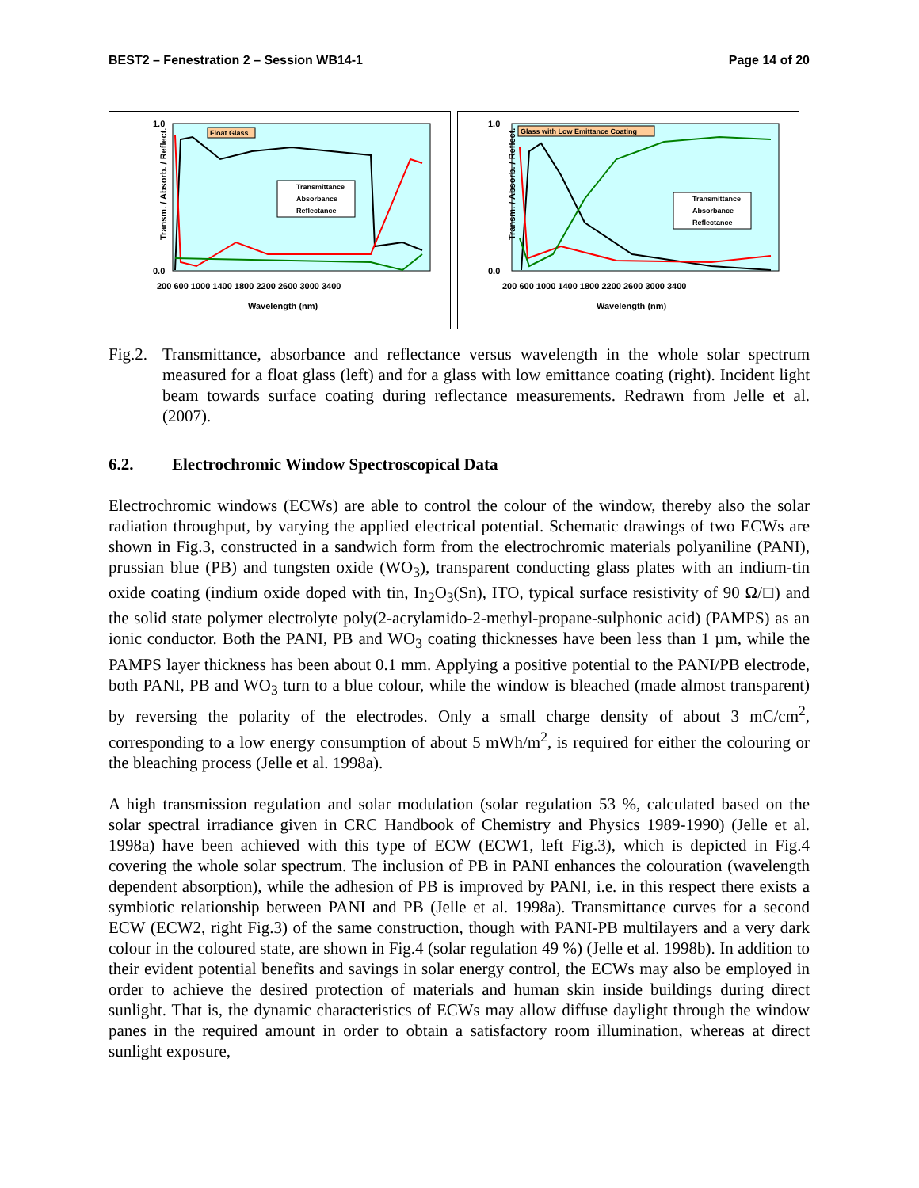BEST2 – Fenestration 2 – Session WB14-1 Page 14 of 20
Transm. / Absorb. / Reflect.
1.0
0.0
200 600 1000 1400 1800 2200 2600 3000 3400
Wavelength (nm)
Float Glass
Transmittance
Absorbance
Reflectance
Transm. / Absorb. / Reflect.
1.0
0.0
200 600 1000 1400 1800 2200 2600 3000 3400
Wavelength (nm)
Glass with Low Emittance Coating
Transmittance
Absorbance
Reflectance
Fig.2.
Transmittance, absorbance and reflectance versus wavelength in the whole solar spectrum measured for a float glass (left) and for a glass with low emittance coating (right). Incident light beam towards surface coating during reflectance measurements. Redrawn from Jelle et al. (2007).
6.2. Electrochromic Window Spectroscopical Data
Electrochromic windows (ECWs) are able to control the colour of the window, thereby also the solar radiation throughput, by varying the applied electrical potential. Schematic drawings of two ECWs are shown in Fig.3, constructed in a sandwich form from the electrochromic materials polyaniline (PANI), prussian blue (PB) and tungsten oxide (WO<sub>3</sub>), transparent conducting glass plates with an indium-tin oxide coating (indium oxide doped with tin, In<sub>2</sub>O<sub>3</sub>(Sn), ITO, typical surface resistivity of 90 Ω/□) and the solid state polymer electrolyte poly(2-acrylamido-2-methyl-propane-sulphonic acid) (PAMPS) as an ionic conductor. Both the PANI, PB and WO<sub>3</sub> coating thicknesses have been less than 1 µm, while the PAMPS layer thickness has been about 0.1 mm. Applying a positive potential to the PANI/PB electrode, both PANI, PB and WO<sub>3</sub> turn to a blue colour, while the window is bleached (made almost transparent) by reversing the polarity of the electrodes. Only a small charge density of about 3 mC/cm<sup>2</sup>, corresponding to a low energy consumption of about 5 mWh/m<sup>2</sup>, is required for either the colouring or the bleaching process (Jelle et al. 1998a).
A high transmission regulation and solar modulation (solar regulation 53 %, calculated based on the solar spectral irradiance given in CRC Handbook of Chemistry and Physics 1989-1990) (Jelle et al. 1998a) have been achieved with this type of ECW (ECW1, left Fig.3), which is depicted in Fig.4 covering the whole solar spectrum. The inclusion of PB in PANI enhances the colouration (wavelength dependent absorption), while the adhesion of PB is improved by PANI, i.e. in this respect there exists a symbiotic relationship between PANI and PB (Jelle et al. 1998a). Transmittance curves for a second ECW (ECW2, right Fig.3) of the same construction, though with PANI-PB multilayers and a very dark colour in the coloured state, are shown in Fig.4 (solar regulation 49 %) (Jelle et al. 1998b). In addition to their evident potential benefits and savings in solar energy control, the ECWs may also be employed in order to achieve the desired protection of materials and human skin inside buildings during direct sunlight. That is, the dynamic characteristics of ECWs may allow diffuse daylight through the window panes in the required amount in order to obtain a satisfactory room illumination, whereas at direct sunlight exposure,